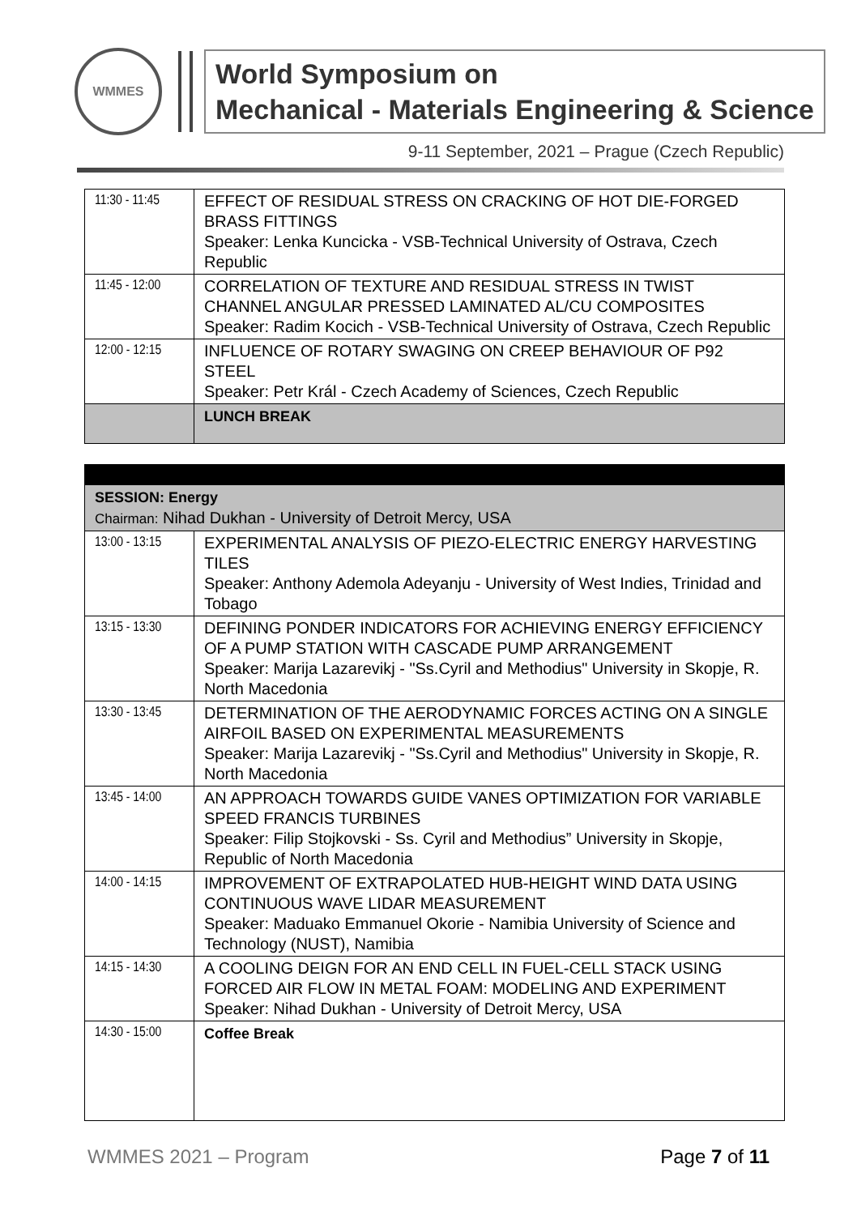WMMES
World Symposium on
Mechanical - Materials Engineering & Science
9-11 September, 2021 – Prague (Czech Republic)
| 11:30 - 11:45 | EFFECT OF RESIDUAL STRESS ON CRACKING OF HOT DIE-FORGED BRASS FITTINGS Speaker: Lenka Kuncicka - VSB-Technical University of Ostrava, Czech Republic |
| 11:45 - 12:00 | CORRELATION OF TEXTURE AND RESIDUAL STRESS IN TWIST CHANNEL ANGULAR PRESSED LAMINATED AL/CU COMPOSITES Speaker: Radim Kocich - VSB-Technical University of Ostrava, Czech Republic |
| 12:00 - 12:15 | INFLUENCE OF ROTARY SWAGING ON CREEP BEHAVIOUR OF P92 STEEL Speaker: Petr Král - Czech Academy of Sciences, Czech Republic |
| | LUNCH BREAK |
| SESSION: Energy Chairman: Nihad Dukhan - University of Detroit Mercy, USA | |
| 13:00 - 13:15 | EXPERIMENTAL ANALYSIS OF PIEZO-ELECTRIC ENERGY HARVESTING TILES Speaker: Anthony Ademola Adeyanju - University of West Indies, Trinidad and Tobago |
| 13:15 - 13:30 | DEFINING PONDER INDICATORS FOR ACHIEVING ENERGY EFFICIENCY OF A PUMP STATION WITH CASCADE PUMP ARRANGEMENT Speaker: Marija Lazarevikj - "Ss.Cyril and Methodius" University in Skopje, R. North Macedonia |
| 13:30 - 13:45 | DETERMINATION OF THE AERODYNAMIC FORCES ACTING ON A SINGLE AIRFOIL BASED ON EXPERIMENTAL MEASUREMENTS Speaker: Marija Lazarevikj - "Ss.Cyril and Methodius" University in Skopje, R. North Macedonia |
| 13:45 - 14:00 | AN APPROACH TOWARDS GUIDE VANES OPTIMIZATION FOR VARIABLE SPEED FRANCIS TURBINES Speaker: Filip Stojkovski - Ss. Cyril and Methodius” University in Skopje, Republic of North Macedonia |
| 14:00 - 14:15 | IMPROVEMENT OF EXTRAPOLATED HUB-HEIGHT WIND DATA USING CONTINUOUS WAVE LIDAR MEASUREMENT Speaker: Maduako Emmanuel Okorie - Namibia University of Science and Technology (NUST), Namibia |
| 14:15 - 14:30 | A COOLING DEIGN FOR AN END CELL IN FUEL-CELL STACK USING FORCED AIR FLOW IN METAL FOAM: MODELING AND EXPERIMENT Speaker: Nihad Dukhan - University of Detroit Mercy, USA |
| 14:30 - 15:00 | Coffee Break |
WMMES 2021 – Program Page 7 of 11